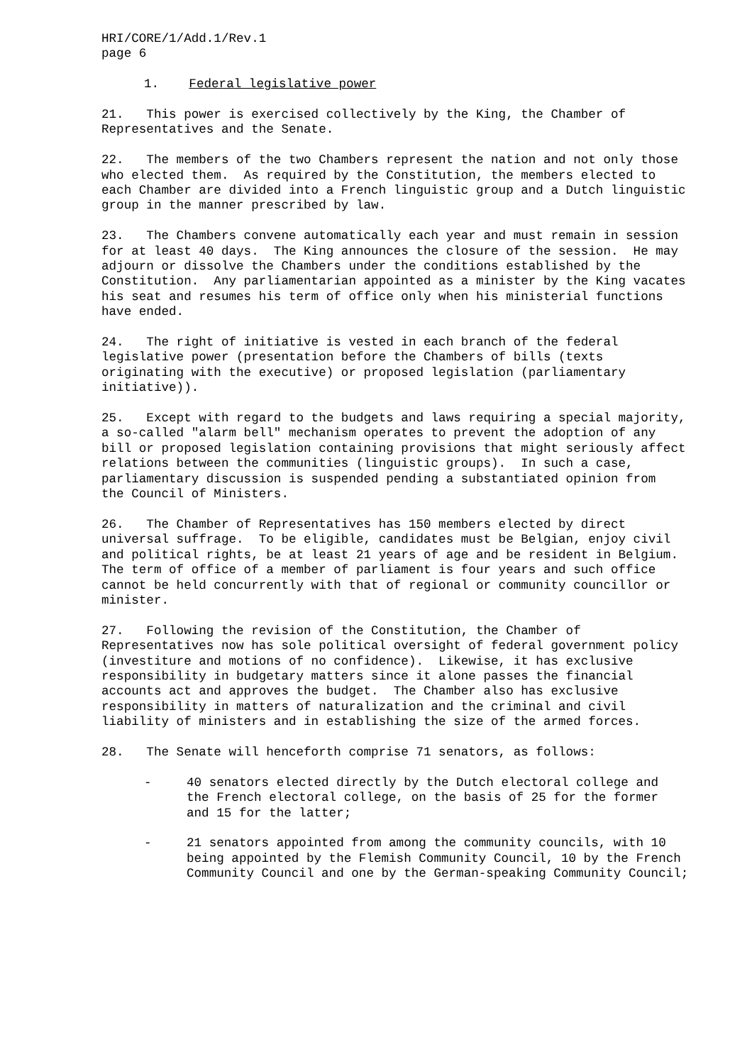HRI/CORE/1/Add.1/Rev.1 page 6
1. Federal legislative power
21. This power is exercised collectively by the King, the Chamber of Representatives and the Senate.
22. The members of the two Chambers represent the nation and not only those who elected them. As required by the Constitution, the members elected to each Chamber are divided into a French linguistic group and a Dutch linguistic group in the manner prescribed by law.
23. The Chambers convene automatically each year and must remain in session for at least 40 days. The King announces the closure of the session. He may adjourn or dissolve the Chambers under the conditions established by the Constitution. Any parliamentarian appointed as a minister by the King vacates his seat and resumes his term of office only when his ministerial functions have ended.
24. The right of initiative is vested in each branch of the federal legislative power (presentation before the Chambers of bills (texts originating with the executive) or proposed legislation (parliamentary initiative)).
25. Except with regard to the budgets and laws requiring a special majority, a so-called "alarm bell" mechanism operates to prevent the adoption of any bill or proposed legislation containing provisions that might seriously affect relations between the communities (linguistic groups). In such a case, parliamentary discussion is suspended pending a substantiated opinion from the Council of Ministers.
26. The Chamber of Representatives has 150 members elected by direct universal suffrage. To be eligible, candidates must be Belgian, enjoy civil and political rights, be at least 21 years of age and be resident in Belgium. The term of office of a member of parliament is four years and such office cannot be held concurrently with that of regional or community councillor or minister.
27. Following the revision of the Constitution, the Chamber of Representatives now has sole political oversight of federal government policy (investiture and motions of no confidence). Likewise, it has exclusive responsibility in budgetary matters since it alone passes the financial accounts act and approves the budget. The Chamber also has exclusive responsibility in matters of naturalization and the criminal and civil liability of ministers and in establishing the size of the armed forces.
28. The Senate will henceforth comprise 71 senators, as follows:
- 40 senators elected directly by the Dutch electoral college and the French electoral college, on the basis of 25 for the former and 15 for the latter;
- 21 senators appointed from among the community councils, with 10 being appointed by the Flemish Community Council, 10 by the French Community Council and one by the German-speaking Community Council;